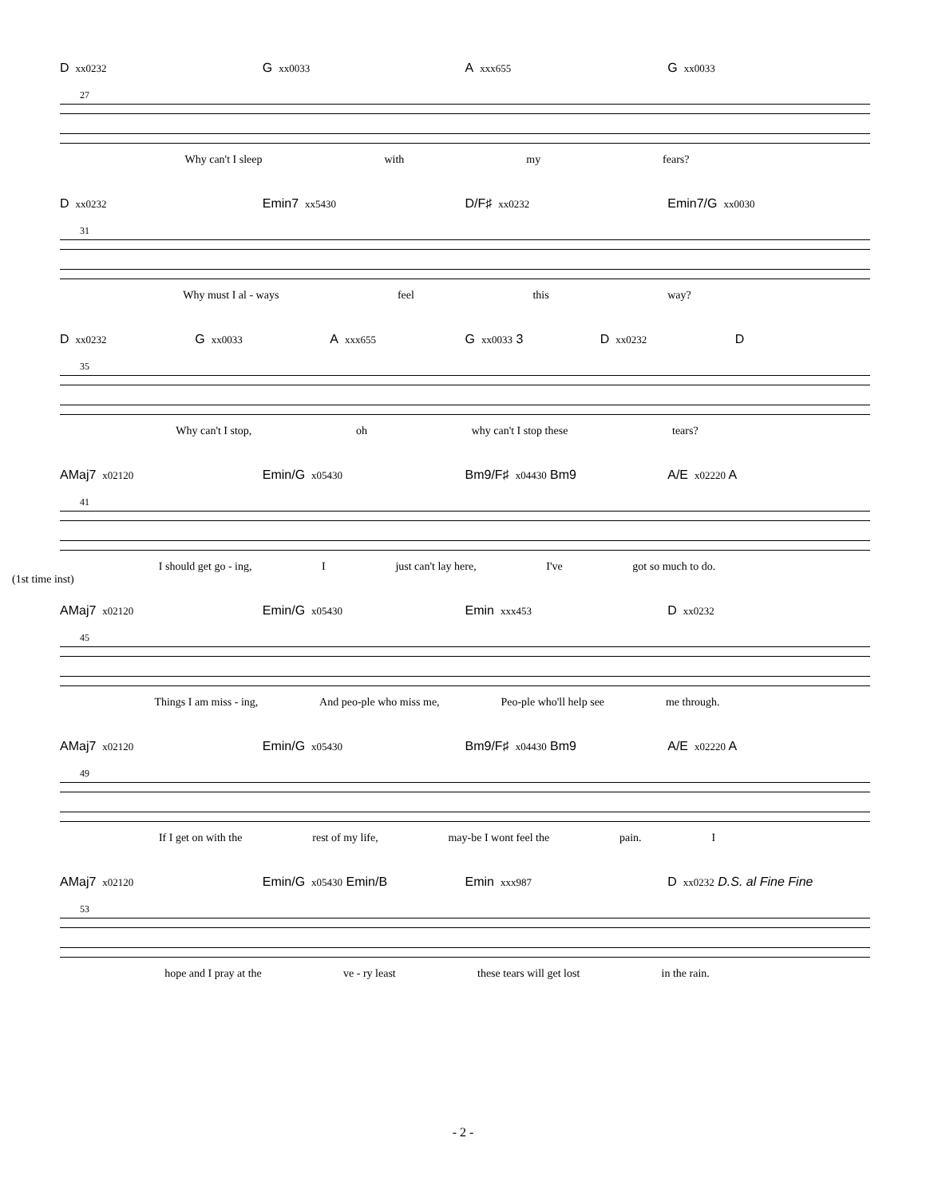D xx0232 G xx0033 A xxx655 G xx0033
27
Why can't I sleep with my fears?
D xx0232 Emin7 xx5430 D/F♯ xx0232 Emin7/G xx0030
31
Why must I al - ways feel this way?
D xx0232 G xx0033 A xxx655 G xx0033 3 D xx0232 D
35
Why can't I stop, oh why can't I stop these tears?
AMaj7 x02120 Emin/G x05430 Bm9/F♯ x04430 Bm9 A/E x02220 A
41
I should get go - ing, I just can't lay here, I've got so much to do.
(1st time inst)
AMaj7 x02120 Emin/G x05430 Emin xxx453 D xx0232
45
Things I am miss - ing, And peo-ple who miss me, Peo-ple who'll help see me through.
AMaj7 x02120 Emin/G x05430 Bm9/F♯ x04430 Bm9 A/E x02220 A
49
If I get on with the rest of my life, may-be I wont feel the pain. I
AMaj7 x02120 Emin/G x05430 Emin/B Emin xxx987 D xx0232 D.S. al Fine Fine
53
hope and I pray at the ve - ry least these tears will get lost in the rain.
- 2 -